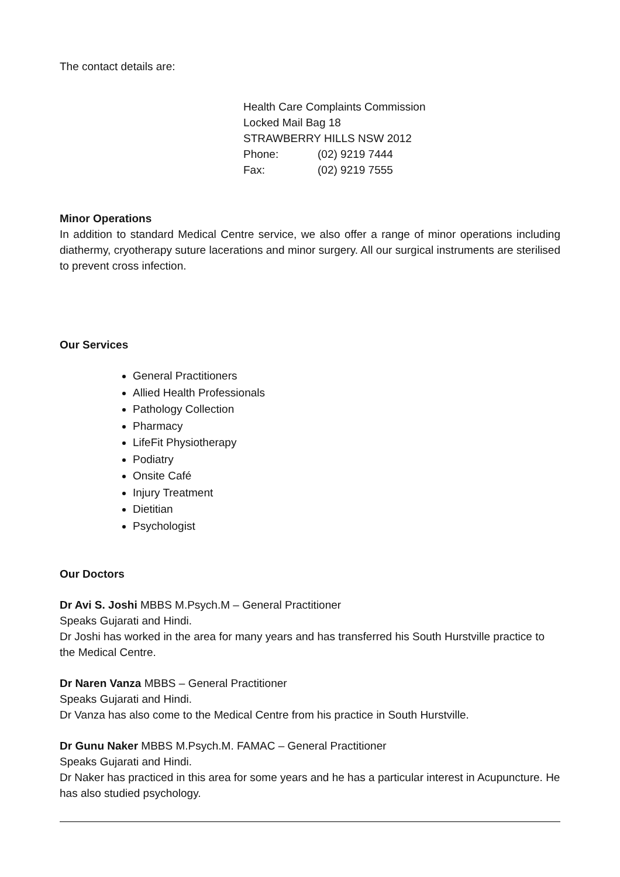The contact details are:
Health Care Complaints Commission
Locked Mail Bag 18
STRAWBERRY HILLS NSW 2012
Phone: (02) 9219 7444
Fax: (02) 9219 7555
Minor Operations
In addition to standard Medical Centre service, we also offer a range of minor operations including diathermy, cryotherapy suture lacerations and minor surgery. All our surgical instruments are sterilised to prevent cross infection.
Our Services
General Practitioners
Allied Health Professionals
Pathology Collection
Pharmacy
LifeFit Physiotherapy
Podiatry
Onsite Café
Injury Treatment
Dietitian
Psychologist
Our Doctors
Dr Avi S. Joshi MBBS M.Psych.M – General Practitioner
Speaks Gujarati and Hindi.
Dr Joshi has worked in the area for many years and has transferred his South Hurstville practice to the Medical Centre.
Dr Naren Vanza MBBS – General Practitioner
Speaks Gujarati and Hindi.
Dr Vanza has also come to the Medical Centre from his practice in South Hurstville.
Dr Gunu Naker MBBS M.Psych.M. FAMAC – General Practitioner
Speaks Gujarati and Hindi.
Dr Naker has practiced in this area for some years and he has a particular interest in Acupuncture. He has also studied psychology.